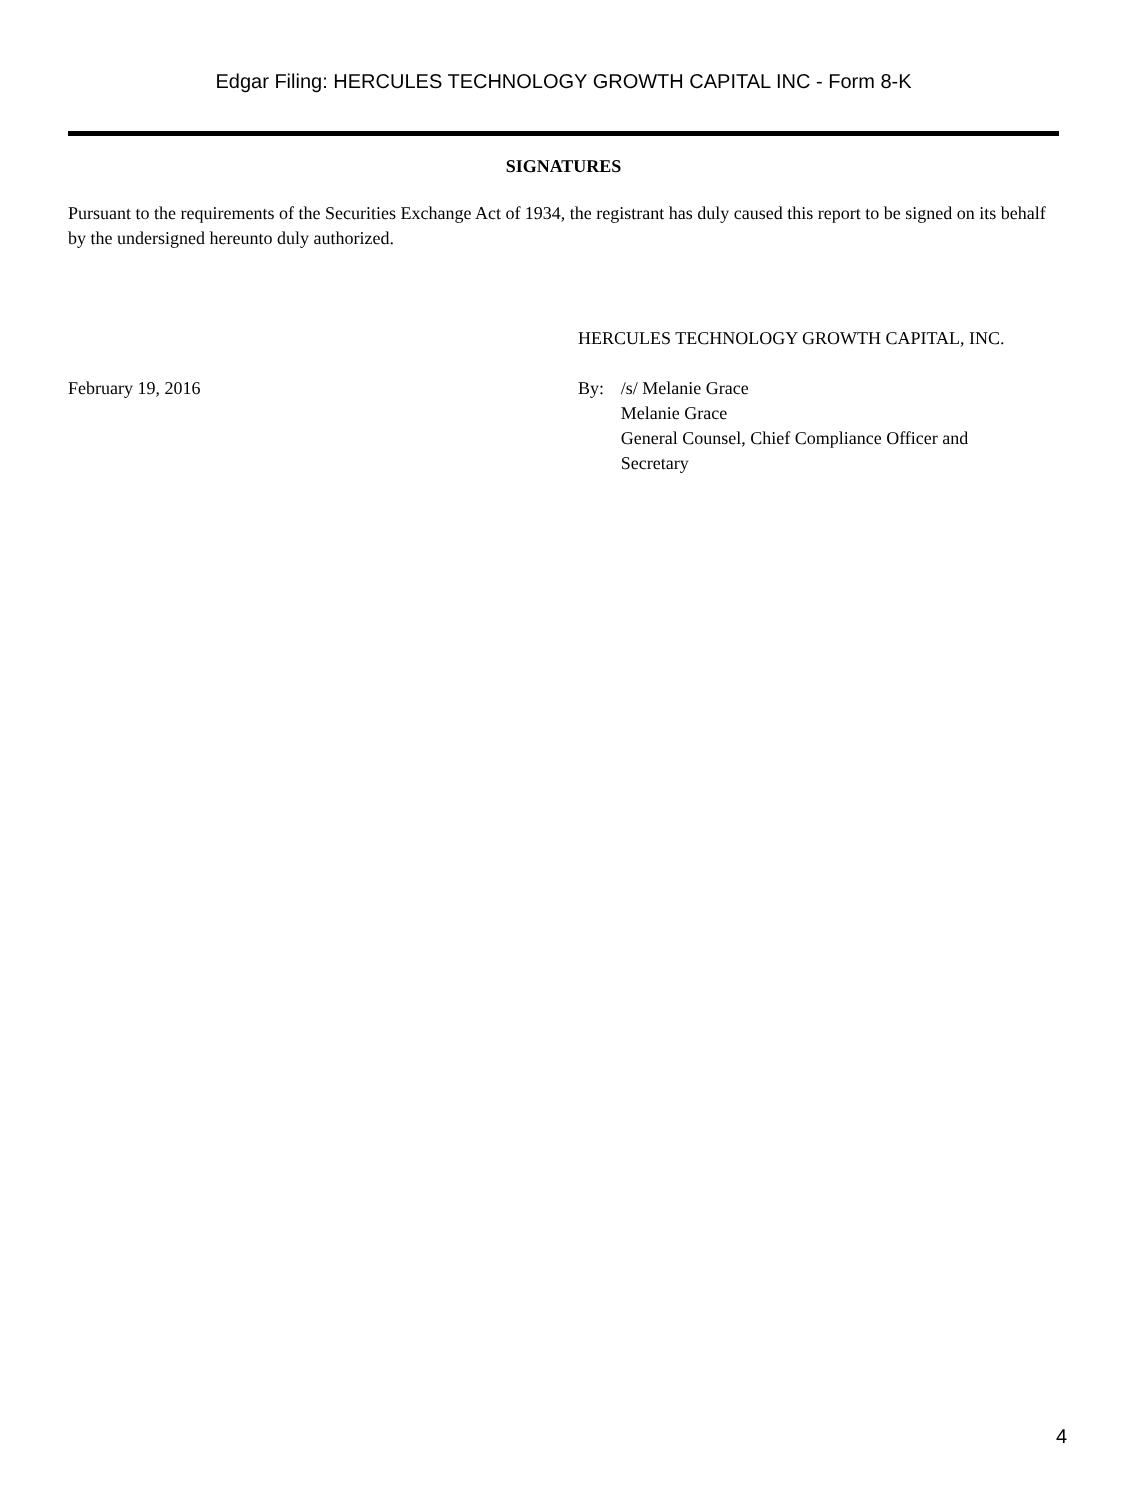Edgar Filing: HERCULES TECHNOLOGY GROWTH CAPITAL INC - Form 8-K
SIGNATURES
Pursuant to the requirements of the Securities Exchange Act of 1934, the registrant has duly caused this report to be signed on its behalf by the undersigned hereunto duly authorized.
February 19, 2016
HERCULES TECHNOLOGY GROWTH CAPITAL, INC.
By: /s/ Melanie Grace
Melanie Grace
General Counsel, Chief Compliance Officer and Secretary
4